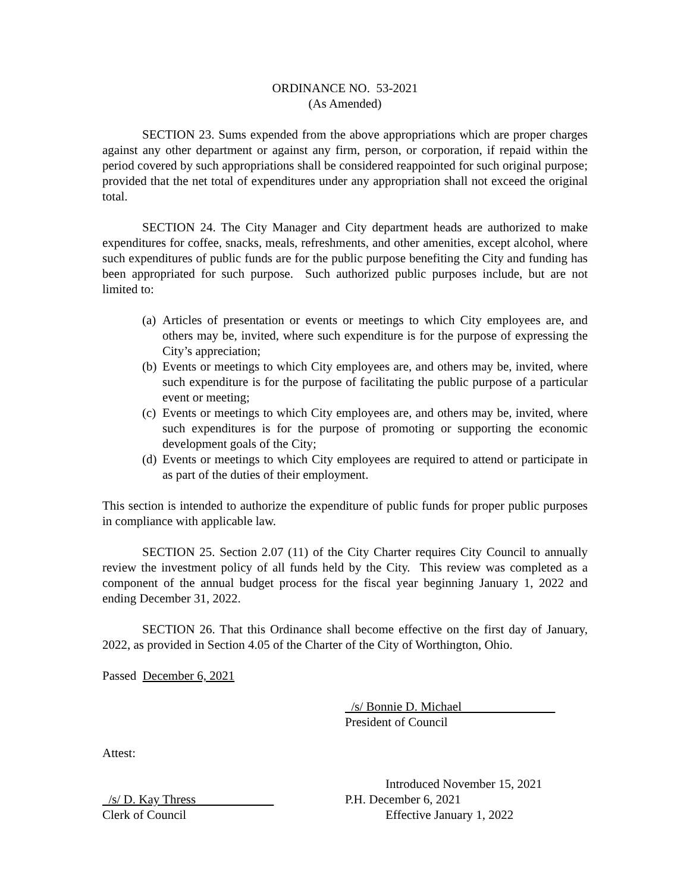ORDINANCE NO. 53-2021
(As Amended)
SECTION 23. Sums expended from the above appropriations which are proper charges against any other department or against any firm, person, or corporation, if repaid within the period covered by such appropriations shall be considered reappointed for such original purpose; provided that the net total of expenditures under any appropriation shall not exceed the original total.
SECTION 24. The City Manager and City department heads are authorized to make expenditures for coffee, snacks, meals, refreshments, and other amenities, except alcohol, where such expenditures of public funds are for the public purpose benefiting the City and funding has been appropriated for such purpose. Such authorized public purposes include, but are not limited to:
(a) Articles of presentation or events or meetings to which City employees are, and others may be, invited, where such expenditure is for the purpose of expressing the City’s appreciation;
(b) Events or meetings to which City employees are, and others may be, invited, where such expenditure is for the purpose of facilitating the public purpose of a particular event or meeting;
(c) Events or meetings to which City employees are, and others may be, invited, where such expenditures is for the purpose of promoting or supporting the economic development goals of the City;
(d) Events or meetings to which City employees are required to attend or participate in as part of the duties of their employment.
This section is intended to authorize the expenditure of public funds for proper public purposes in compliance with applicable law.
SECTION 25. Section 2.07 (11) of the City Charter requires City Council to annually review the investment policy of all funds held by the City. This review was completed as a component of the annual budget process for the fiscal year beginning January 1, 2022 and ending December 31, 2022.
SECTION 26. That this Ordinance shall become effective on the first day of January, 2022, as provided in Section 4.05 of the Charter of the City of Worthington, Ohio.
Passed December 6, 2021
/s/ Bonnie D. Michael
President of Council
Attest:
Introduced November 15, 2021
/s/ D. Kay Thress P.H. December 6, 2021
Clerk of Council Effective January 1, 2022